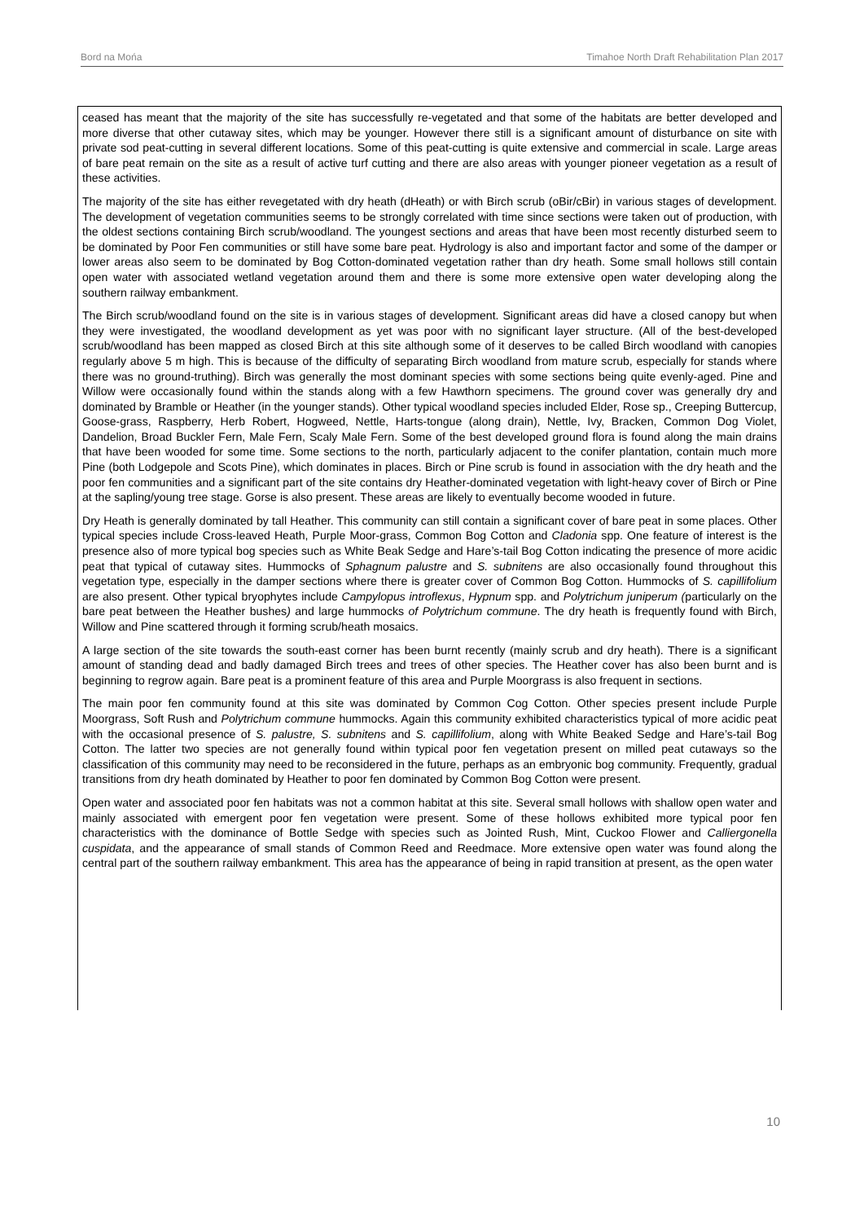Bord na Mońa Timahoe North Draft Rehabilitation Plan 2017
ceased has meant that the majority of the site has successfully re-vegetated and that some of the habitats are better developed and more diverse that other cutaway sites, which may be younger. However there still is a significant amount of disturbance on site with private sod peat-cutting in several different locations. Some of this peat-cutting is quite extensive and commercial in scale. Large areas of bare peat remain on the site as a result of active turf cutting and there are also areas with younger pioneer vegetation as a result of these activities.
The majority of the site has either revegetated with dry heath (dHeath) or with Birch scrub (oBir/cBir) in various stages of development. The development of vegetation communities seems to be strongly correlated with time since sections were taken out of production, with the oldest sections containing Birch scrub/woodland. The youngest sections and areas that have been most recently disturbed seem to be dominated by Poor Fen communities or still have some bare peat. Hydrology is also and important factor and some of the damper or lower areas also seem to be dominated by Bog Cotton-dominated vegetation rather than dry heath. Some small hollows still contain open water with associated wetland vegetation around them and there is some more extensive open water developing along the southern railway embankment.
The Birch scrub/woodland found on the site is in various stages of development. Significant areas did have a closed canopy but when they were investigated, the woodland development as yet was poor with no significant layer structure. (All of the best-developed scrub/woodland has been mapped as closed Birch at this site although some of it deserves to be called Birch woodland with canopies regularly above 5 m high. This is because of the difficulty of separating Birch woodland from mature scrub, especially for stands where there was no ground-truthing). Birch was generally the most dominant species with some sections being quite evenly-aged. Pine and Willow were occasionally found within the stands along with a few Hawthorn specimens. The ground cover was generally dry and dominated by Bramble or Heather (in the younger stands). Other typical woodland species included Elder, Rose sp., Creeping Buttercup, Goose-grass, Raspberry, Herb Robert, Hogweed, Nettle, Harts-tongue (along drain), Nettle, Ivy, Bracken, Common Dog Violet, Dandelion, Broad Buckler Fern, Male Fern, Scaly Male Fern. Some of the best developed ground flora is found along the main drains that have been wooded for some time. Some sections to the north, particularly adjacent to the conifer plantation, contain much more Pine (both Lodgepole and Scots Pine), which dominates in places. Birch or Pine scrub is found in association with the dry heath and the poor fen communities and a significant part of the site contains dry Heather-dominated vegetation with light-heavy cover of Birch or Pine at the sapling/young tree stage. Gorse is also present. These areas are likely to eventually become wooded in future.
Dry Heath is generally dominated by tall Heather. This community can still contain a significant cover of bare peat in some places. Other typical species include Cross-leaved Heath, Purple Moor-grass, Common Bog Cotton and Cladonia spp. One feature of interest is the presence also of more typical bog species such as White Beak Sedge and Hare’s-tail Bog Cotton indicating the presence of more acidic peat that typical of cutaway sites. Hummocks of Sphagnum palustre and S. subnitens are also occasionally found throughout this vegetation type, especially in the damper sections where there is greater cover of Common Bog Cotton. Hummocks of S. capillifolium are also present. Other typical bryophytes include Campylopus introflexus, Hypnum spp. and Polytrichum juniperum (particularly on the bare peat between the Heather bushes) and large hummocks of Polytrichum commune. The dry heath is frequently found with Birch, Willow and Pine scattered through it forming scrub/heath mosaics.
A large section of the site towards the south-east corner has been burnt recently (mainly scrub and dry heath). There is a significant amount of standing dead and badly damaged Birch trees and trees of other species. The Heather cover has also been burnt and is beginning to regrow again. Bare peat is a prominent feature of this area and Purple Moorgrass is also frequent in sections.
The main poor fen community found at this site was dominated by Common Cog Cotton. Other species present include Purple Moorgrass, Soft Rush and Polytrichum commune hummocks. Again this community exhibited characteristics typical of more acidic peat with the occasional presence of S. palustre, S. subnitens and S. capillifolium, along with White Beaked Sedge and Hare’s-tail Bog Cotton. The latter two species are not generally found within typical poor fen vegetation present on milled peat cutaways so the classification of this community may need to be reconsidered in the future, perhaps as an embryonic bog community. Frequently, gradual transitions from dry heath dominated by Heather to poor fen dominated by Common Bog Cotton were present.
Open water and associated poor fen habitats was not a common habitat at this site. Several small hollows with shallow open water and mainly associated with emergent poor fen vegetation were present. Some of these hollows exhibited more typical poor fen characteristics with the dominance of Bottle Sedge with species such as Jointed Rush, Mint, Cuckoo Flower and Calliergonella cuspidata, and the appearance of small stands of Common Reed and Reedmace. More extensive open water was found along the central part of the southern railway embankment. This area has the appearance of being in rapid transition at present, as the open water
10